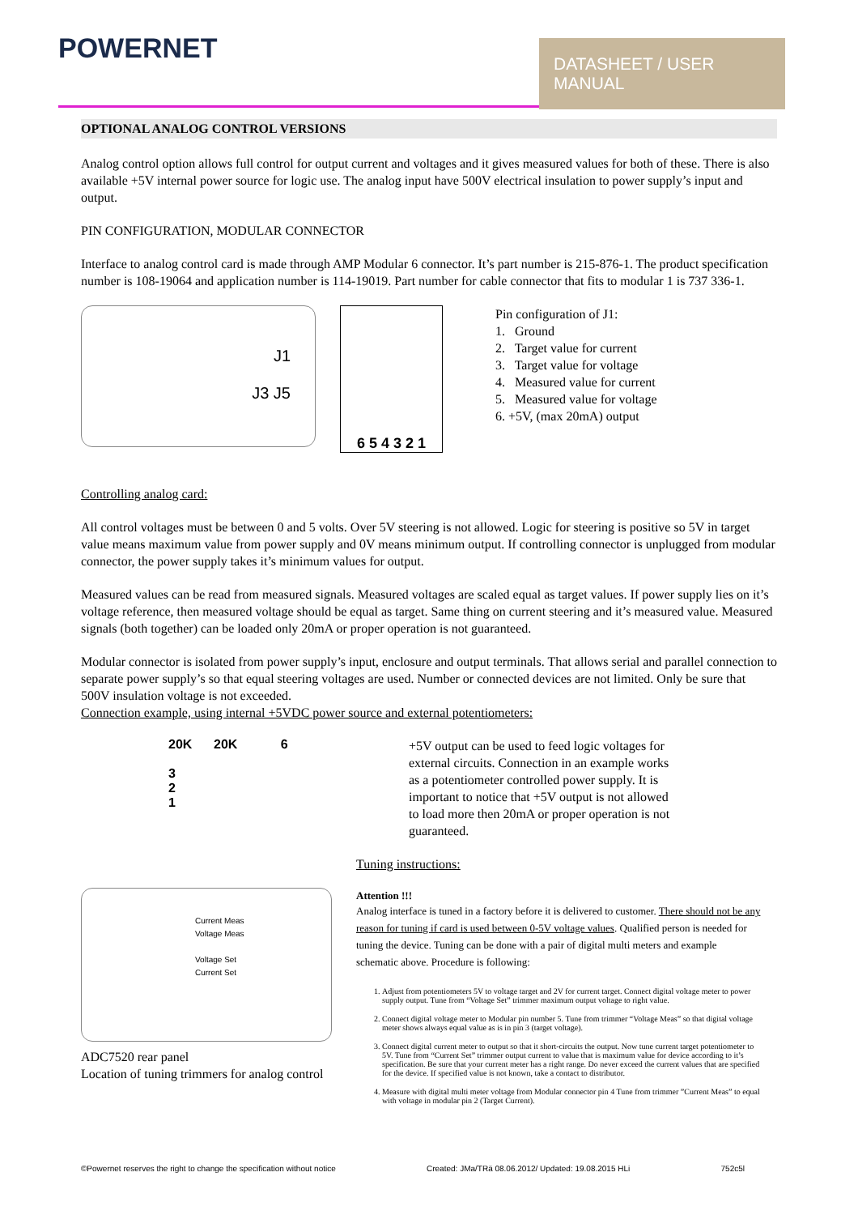POWERNET
DATASHEET / USER MANUAL
OPTIONAL ANALOG CONTROL VERSIONS
Analog control option allows full control for output current and voltages and it gives measured values for both of these. There is also available +5V internal power source for logic use. The analog input have 500V electrical insulation to power supply’s input and output.
PIN CONFIGURATION, MODULAR CONNECTOR
Interface to analog control card is made through AMP Modular 6 connector. It’s part number is 215-876-1. The product specification number is 108-19064 and application number is 114-19019. Part number for cable connector that fits to modular 1 is 737 336-1.
J1
J3 J5
6 5 4 3 2 1
Pin configuration of J1:
1. Ground
2. Target value for current
3. Target value for voltage
4. Measured value for current
5. Measured value for voltage
6. +5V, (max 20mA) output
Controlling analog card:
All control voltages must be between 0 and 5 volts. Over 5V steering is not allowed. Logic for steering is positive so 5V in target value means maximum value from power supply and 0V means minimum output. If controlling connector is unplugged from modular connector, the power supply takes it’s minimum values for output.
Measured values can be read from measured signals. Measured voltages are scaled equal as target values. If power supply lies on it’s voltage reference, then measured voltage should be equal as target. Same thing on current steering and it’s measured value. Measured signals (both together) can be loaded only 20mA or proper operation is not guaranteed.
Modular connector is isolated from power supply’s input, enclosure and output terminals. That allows serial and parallel connection to separate power supply’s so that equal steering voltages are used. Number or connected devices are not limited. Only be sure that 500V insulation voltage is not exceeded.
Connection example, using internal +5VDC power source and external potentiometers:
20K 20K 6
3
2
1
+5V output can be used to feed logic voltages for external circuits. Connection in an example works as a potentiometer controlled power supply. It is important to notice that +5V output is not allowed to load more then 20mA or proper operation is not guaranteed.
Current Meas
Voltage Meas
Voltage Set
Current Set
ADC7520 rear panel
Location of tuning trimmers for analog control
Tuning instructions:
Attention !!!
Analog interface is tuned in a factory before it is delivered to customer. There should not be any reason for tuning if card is used between 0-5V voltage values. Qualified person is needed for tuning the device. Tuning can be done with a pair of digital multi meters and example schematic above. Procedure is following:
1. Adjust from potentiometers 5V to voltage target and 2V for current target. Connect digital voltage meter to power supply output. Tune from “Voltage Set” trimmer maximum output voltage to right value.
2. Connect digital voltage meter to Modular pin number 5. Tune from trimmer “Voltage Meas” so that digital voltage meter shows always equal value as is in pin 3 (target voltage).
3. Connect digital current meter to output so that it short-circuits the output. Now tune current target potentiometer to 5V. Tune from “Current Set” trimmer output current to value that is maximum value for device according to it’s specification. Be sure that your current meter has a right range. Do never exceed the current values that are specified for the device. If specified value is not known, take a contact to distributor.
4. Measure with digital multi meter voltage from Modular connector pin 4 Tune from trimmer ”Current Meas” to equal with voltage in modular pin 2 (Target Current).
©Powernet reserves the right to change the specification without notice Created: JMa/TRä 08.06.2012/ Updated: 19.08.2015 HLi 752c5l